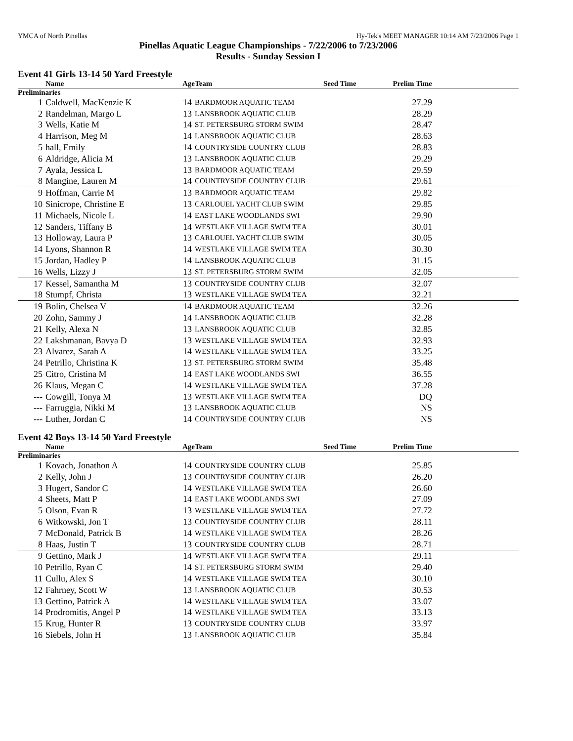YMCA of North Pinellas Hy-Tek's MEET MANAGER 10:14 AM 7/23/2006 Page 1
Pinellas Aquatic League Championships - 7/22/2006 to 7/23/2006
Results - Sunday Session I
Event 41 Girls 13-14 50 Yard Freestyle
| | Name | Age | Team | Seed Time | Prelim Time | |
| --- | --- | --- | --- | --- | --- | --- |
| Preliminaries | | | | | | |
| 1 | Caldwell, MacKenzie K | 14 | BARDMOOR AQUATIC TEAM | | 27.29 | |
| 2 | Randelman, Margo L | 13 | LANSBROOK AQUATIC CLUB | | 28.29 | |
| 3 | Wells, Katie M | 14 | ST. PETERSBURG STORM SWIM | | 28.47 | |
| 4 | Harrison, Meg M | 14 | LANSBROOK AQUATIC CLUB | | 28.63 | |
| 5 | hall, Emily | 14 | COUNTRYSIDE COUNTRY CLUB | | 28.83 | |
| 6 | Aldridge, Alicia M | 13 | LANSBROOK AQUATIC CLUB | | 29.29 | |
| 7 | Ayala, Jessica L | 13 | BARDMOOR AQUATIC TEAM | | 29.59 | |
| 8 | Mangine, Lauren M | 14 | COUNTRYSIDE COUNTRY CLUB | | 29.61 | |
| 9 | Hoffman, Carrie M | 13 | BARDMOOR AQUATIC TEAM | | 29.82 | |
| 10 | Sinicrope, Christine E | 13 | CARLOUEL YACHT CLUB SWIM | | 29.85 | |
| 11 | Michaels, Nicole L | 14 | EAST LAKE WOODLANDS SWI | | 29.90 | |
| 12 | Sanders, Tiffany B | 14 | WESTLAKE VILLAGE SWIM TEA | | 30.01 | |
| 13 | Holloway, Laura P | 13 | CARLOUEL YACHT CLUB SWIM | | 30.05 | |
| 14 | Lyons, Shannon R | 14 | WESTLAKE VILLAGE SWIM TEA | | 30.30 | |
| 15 | Jordan, Hadley P | 14 | LANSBROOK AQUATIC CLUB | | 31.15 | |
| 16 | Wells, Lizzy J | 13 | ST. PETERSBURG STORM SWIM | | 32.05 | |
| 17 | Kessel, Samantha M | 13 | COUNTRYSIDE COUNTRY CLUB | | 32.07 | |
| 18 | Stumpf, Christa | 13 | WESTLAKE VILLAGE SWIM TEA | | 32.21 | |
| 19 | Bolin, Chelsea V | 14 | BARDMOOR AQUATIC TEAM | | 32.26 | |
| 20 | Zohn, Sammy J | 14 | LANSBROOK AQUATIC CLUB | | 32.28 | |
| 21 | Kelly, Alexa N | 13 | LANSBROOK AQUATIC CLUB | | 32.85 | |
| 22 | Lakshmanan, Bavya D | 13 | WESTLAKE VILLAGE SWIM TEA | | 32.93 | |
| 23 | Alvarez, Sarah A | 14 | WESTLAKE VILLAGE SWIM TEA | | 33.25 | |
| 24 | Petrillo, Christina K | 13 | ST. PETERSBURG STORM SWIM | | 35.48 | |
| 25 | Citro, Cristina M | 14 | EAST LAKE WOODLANDS SWI | | 36.55 | |
| 26 | Klaus, Megan C | 14 | WESTLAKE VILLAGE SWIM TEA | | 37.28 | |
| --- | Cowgill, Tonya M | 13 | WESTLAKE VILLAGE SWIM TEA | | DQ | |
| --- | Farruggia, Nikki M | 13 | LANSBROOK AQUATIC CLUB | | NS | |
| --- | Luther, Jordan C | 14 | COUNTRYSIDE COUNTRY CLUB | | NS | |
Event 42 Boys 13-14 50 Yard Freestyle
| | Name | Age | Team | Seed Time | Prelim Time | |
| --- | --- | --- | --- | --- | --- | --- |
| Preliminaries | | | | | | |
| 1 | Kovach, Jonathon A | 14 | COUNTRYSIDE COUNTRY CLUB | | 25.85 | |
| 2 | Kelly, John J | 13 | COUNTRYSIDE COUNTRY CLUB | | 26.20 | |
| 3 | Hugert, Sandor C | 14 | WESTLAKE VILLAGE SWIM TEA | | 26.60 | |
| 4 | Sheets, Matt P | 14 | EAST LAKE WOODLANDS SWI | | 27.09 | |
| 5 | Olson, Evan R | 13 | WESTLAKE VILLAGE SWIM TEA | | 27.72 | |
| 6 | Witkowski, Jon T | 13 | COUNTRYSIDE COUNTRY CLUB | | 28.11 | |
| 7 | McDonald, Patrick B | 14 | WESTLAKE VILLAGE SWIM TEA | | 28.26 | |
| 8 | Haas, Justin T | 13 | COUNTRYSIDE COUNTRY CLUB | | 28.71 | |
| 9 | Gettino, Mark J | 14 | WESTLAKE VILLAGE SWIM TEA | | 29.11 | |
| 10 | Petrillo, Ryan C | 14 | ST. PETERSBURG STORM SWIM | | 29.40 | |
| 11 | Cullu, Alex S | 14 | WESTLAKE VILLAGE SWIM TEA | | 30.10 | |
| 12 | Fahrney, Scott W | 13 | LANSBROOK AQUATIC CLUB | | 30.53 | |
| 13 | Gettino, Patrick A | 14 | WESTLAKE VILLAGE SWIM TEA | | 33.07 | |
| 14 | Prodromitis, Angel P | 14 | WESTLAKE VILLAGE SWIM TEA | | 33.13 | |
| 15 | Krug, Hunter R | 13 | COUNTRYSIDE COUNTRY CLUB | | 33.97 | |
| 16 | Siebels, John H | 13 | LANSBROOK AQUATIC CLUB | | 35.84 | |